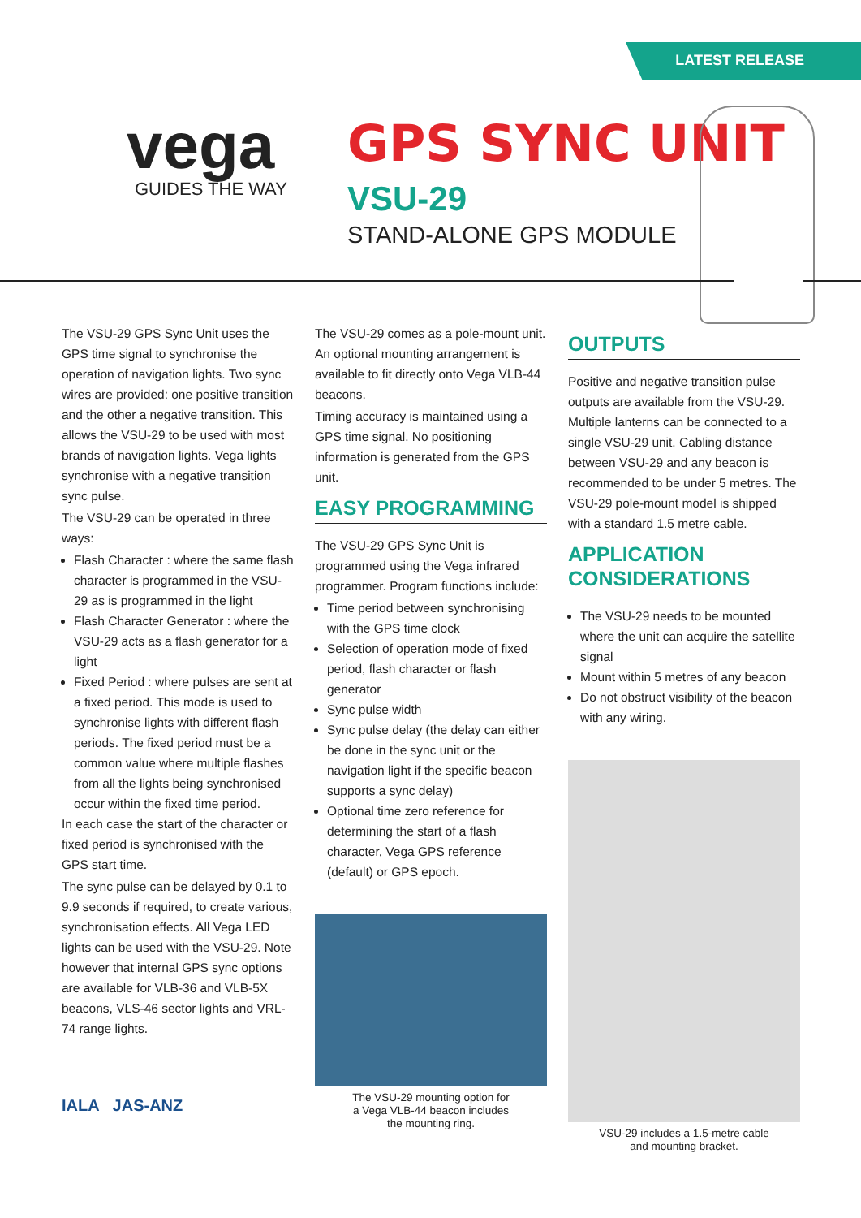LATEST RELEASE
vega
GUIDES THE WAY
GPS SYNC UNIT
VSU-29
STAND-ALONE GPS MODULE
The VSU-29 GPS Sync Unit uses the GPS time signal to synchronise the operation of navigation lights. Two sync wires are provided: one positive transition and the other a negative transition. This allows the VSU-29 to be used with most brands of navigation lights. Vega lights synchronise with a negative transition sync pulse.
The VSU-29 can be operated in three ways:
Flash Character : where the same flash character is programmed in the VSU-29 as is programmed in the light
Flash Character Generator : where the VSU-29 acts as a flash generator for a light
Fixed Period : where pulses are sent at a fixed period. This mode is used to synchronise lights with different flash periods. The fixed period must be a common value where multiple flashes from all the lights being synchronised occur within the fixed time period.
In each case the start of the character or fixed period is synchronised with the GPS start time.
The sync pulse can be delayed by 0.1 to 9.9 seconds if required, to create various, synchronisation effects. All Vega LED lights can be used with the VSU-29. Note however that internal GPS sync options are available for VLB-36 and VLB-5X beacons, VLS-46 sector lights and VRL-74 range lights.
The VSU-29 comes as a pole-mount unit. An optional mounting arrangement is available to fit directly onto Vega VLB-44 beacons.
Timing accuracy is maintained using a GPS time signal. No positioning information is generated from the GPS unit.
EASY PROGRAMMING
The VSU-29 GPS Sync Unit is programmed using the Vega infrared programmer. Program functions include:
Time period between synchronising with the GPS time clock
Selection of operation mode of fixed period, flash character or flash generator
Sync pulse width
Sync pulse delay (the delay can either be done in the sync unit or the navigation light if the specific beacon supports a sync delay)
Optional time zero reference for determining the start of a flash character, Vega GPS reference (default) or GPS epoch.
The VSU-29 mounting option for
a Vega VLB-44 beacon includes
the mounting ring.
OUTPUTS
Positive and negative transition pulse outputs are available from the VSU-29. Multiple lanterns can be connected to a single VSU-29 unit. Cabling distance between VSU-29 and any beacon is recommended to be under 5 metres. The VSU-29 pole-mount model is shipped with a standard 1.5 metre cable.
APPLICATION CONSIDERATIONS
The VSU-29 needs to be mounted where the unit can acquire the satellite signal
Mount within 5 metres of any beacon
Do not obstruct visibility of the beacon with any wiring.
VSU-29 includes a 1.5-metre cable
and mounting bracket.
IALA JAS-ANZ